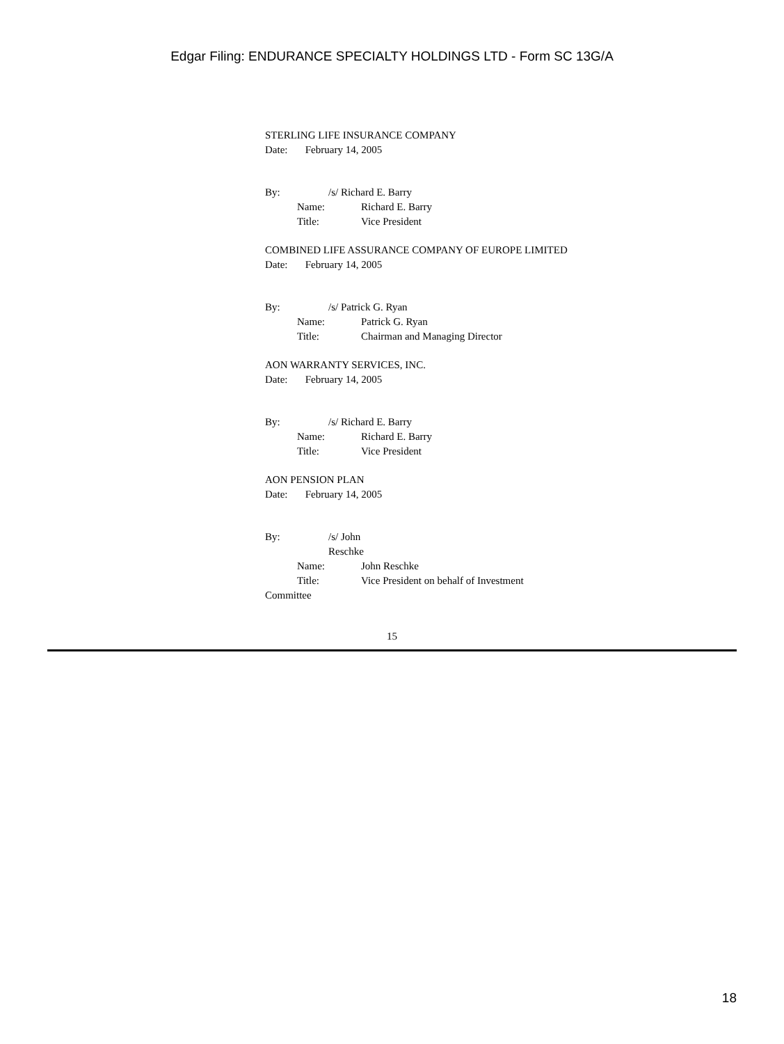Edgar Filing: ENDURANCE SPECIALTY HOLDINGS LTD - Form SC 13G/A
STERLING LIFE INSURANCE COMPANY
Date: February 14, 2005
By: /s/ Richard E. Barry
Name: Richard E. Barry
Title: Vice President
COMBINED LIFE ASSURANCE COMPANY OF EUROPE LIMITED
Date: February 14, 2005
By: /s/ Patrick G. Ryan
Name: Patrick G. Ryan
Title: Chairman and Managing Director
AON WARRANTY SERVICES, INC.
Date: February 14, 2005
By: /s/ Richard E. Barry
Name: Richard E. Barry
Title: Vice President
AON PENSION PLAN
Date: February 14, 2005
By: /s/ John
Reschke
Name: John Reschke
Title: Vice President on behalf of Investment Committee
15
18